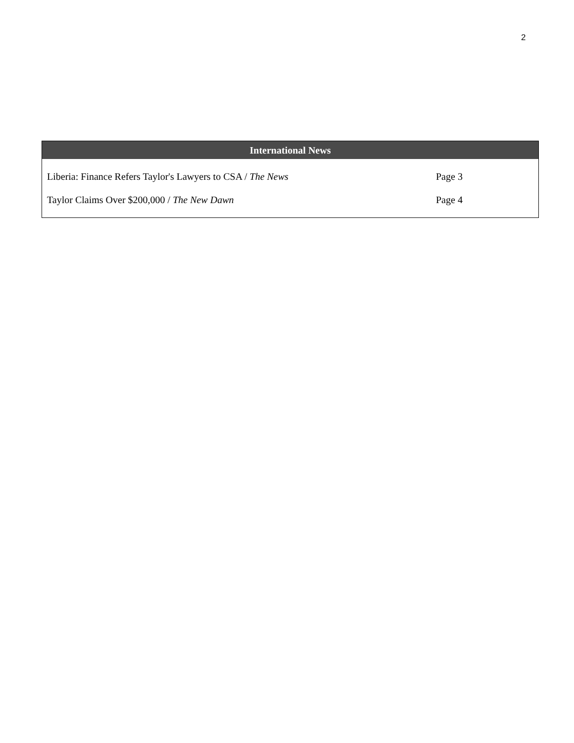2
| International News | |
| --- | --- |
| Liberia: Finance Refers Taylor's Lawyers to CSA / The News | Page 3 |
| Taylor Claims Over $200,000 / The New Dawn | Page 4 |